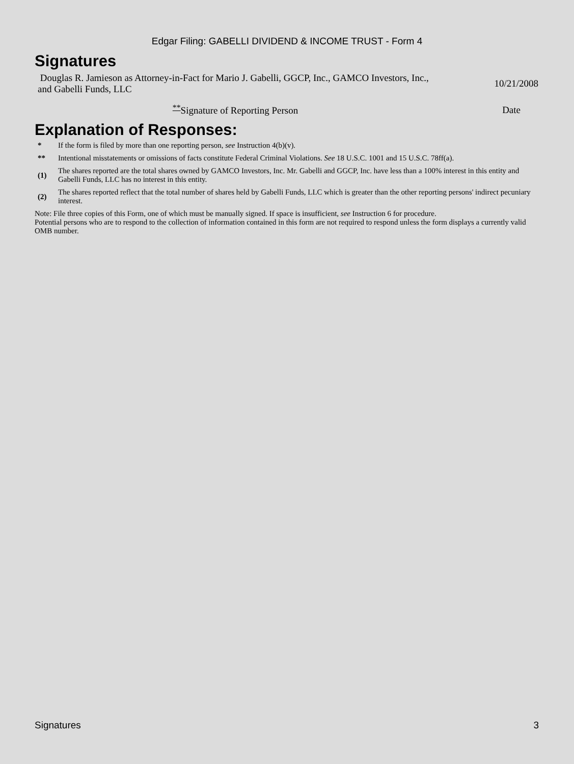Edgar Filing: GABELLI DIVIDEND & INCOME TRUST - Form 4
Signatures
| Douglas R. Jamieson as Attorney-in-Fact for Mario J. Gabelli, GGCP, Inc., GAMCO Investors, Inc., and Gabelli Funds, LLC | 10/21/2008 |
| <sup>**</sup> Signature of Reporting Person | Date |
Explanation of Responses:
| * | If the form is filed by more than one reporting person, see Instruction 4(b)(v). |
| ** | Intentional misstatements or omissions of facts constitute Federal Criminal Violations. See 18 U.S.C. 1001 and 15 U.S.C. 78ff(a). |
| (1) | The shares reported are the total shares owned by GAMCO Investors, Inc. Mr. Gabelli and GGCP, Inc. have less than a 100% interest in this entity and Gabelli Funds, LLC has no interest in this entity. |
| (2) | The shares reported reflect that the total number of shares held by Gabelli Funds, LLC which is greater than the other reporting persons' indirect pecuniary interest. |
Note: File three copies of this Form, one of which must be manually signed. If space is insufficient, see Instruction 6 for procedure.
Potential persons who are to respond to the collection of information contained in this form are not required to respond unless the form displays a currently valid OMB number.
Signatures 3